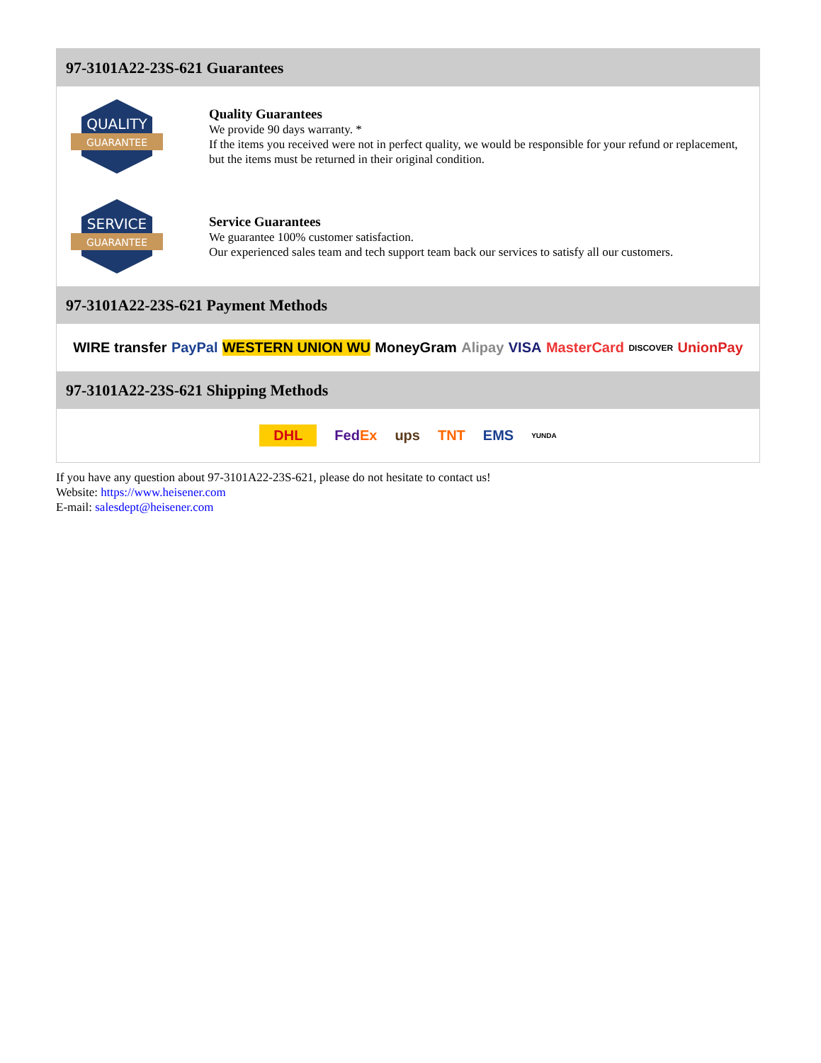97-3101A22-23S-621 Guarantees
QUALITY
GUARANTEE
Quality Guarantees
We provide 90 days warranty. *
If the items you received were not in perfect quality, we would be responsible for your refund or replacement, but the items must be returned in their original condition.
SERVICE
GUARANTEE
Service Guarantees
We guarantee 100% customer satisfaction.
Our experienced sales team and tech support team back our services to satisfy all our customers.
97-3101A22-23S-621 Payment Methods
WIRE transfer PayPal WESTERN UNION WU MoneyGram Alipay VISA MasterCard DISCOVER UnionPay
97-3101A22-23S-621 Shipping Methods
DHL FedEx ups TNT EMS YUNDA
If you have any question about 97-3101A22-23S-621, please do not hesitate to contact us!
Website: https://www.heisener.com
E-mail: salesdept@heisener.com